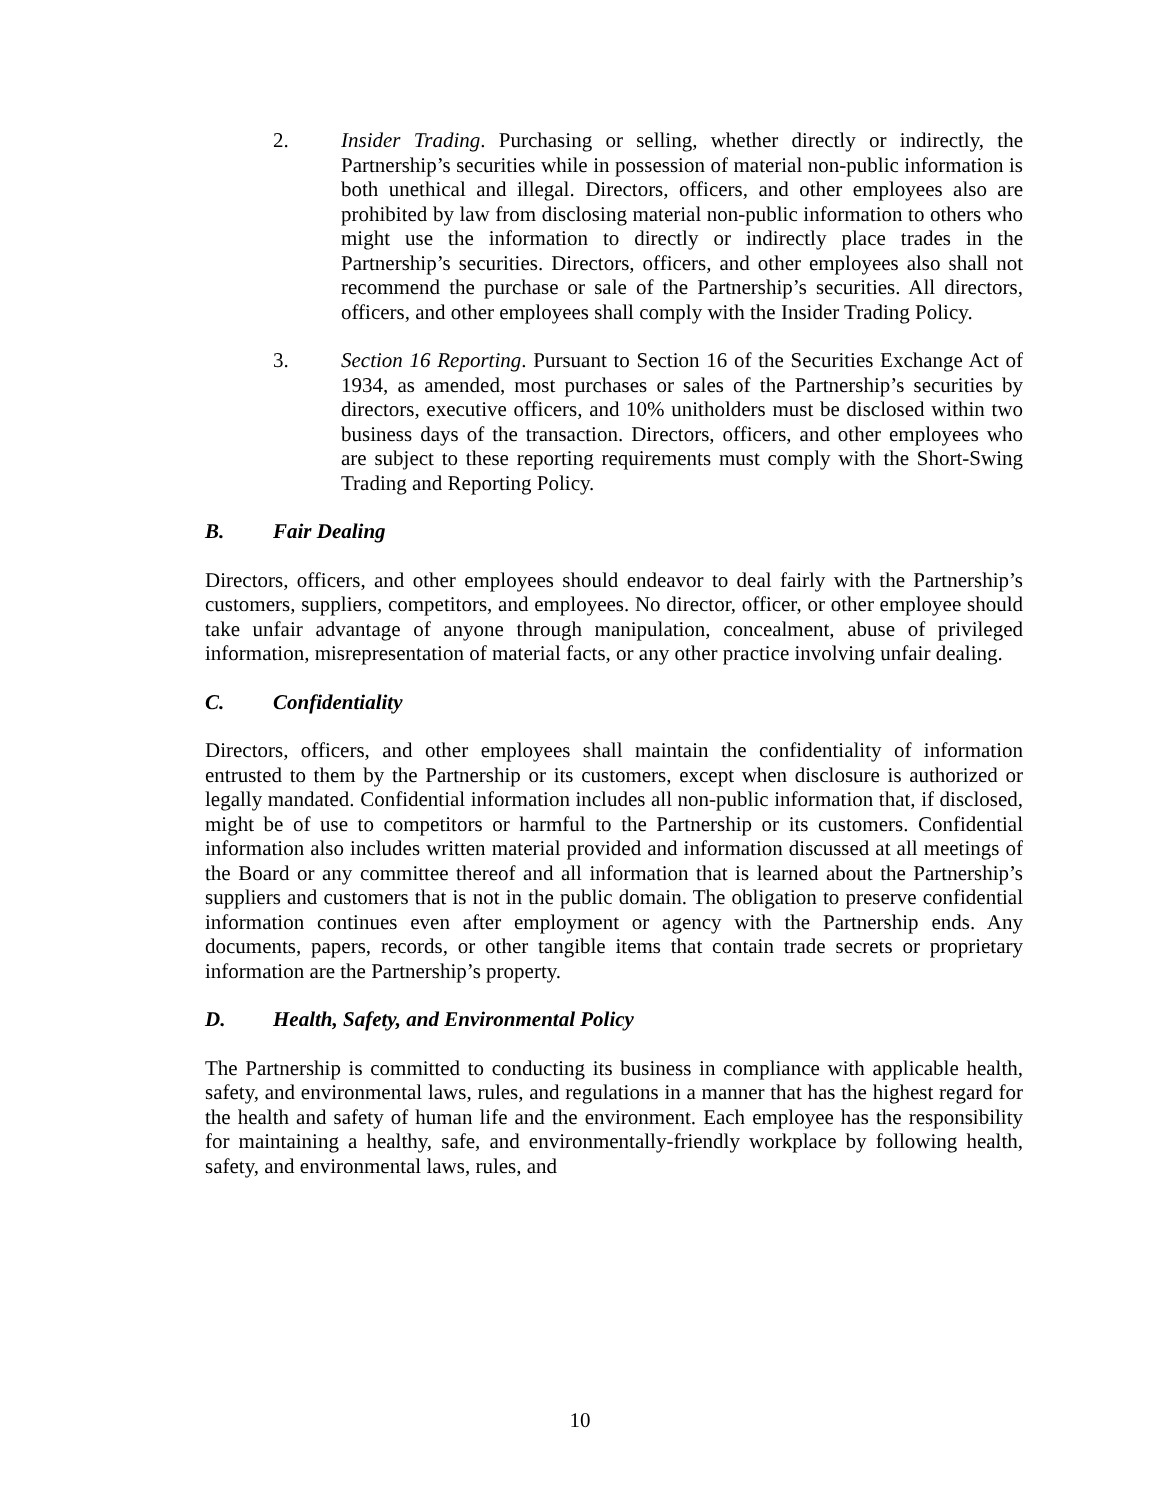2. Insider Trading. Purchasing or selling, whether directly or indirectly, the Partnership’s securities while in possession of material non-public information is both unethical and illegal. Directors, officers, and other employees also are prohibited by law from disclosing material non-public information to others who might use the information to directly or indirectly place trades in the Partnership’s securities. Directors, officers, and other employees also shall not recommend the purchase or sale of the Partnership’s securities. All directors, officers, and other employees shall comply with the Insider Trading Policy.
3. Section 16 Reporting. Pursuant to Section 16 of the Securities Exchange Act of 1934, as amended, most purchases or sales of the Partnership’s securities by directors, executive officers, and 10% unitholders must be disclosed within two business days of the transaction. Directors, officers, and other employees who are subject to these reporting requirements must comply with the Short-Swing Trading and Reporting Policy.
B. Fair Dealing
Directors, officers, and other employees should endeavor to deal fairly with the Partnership’s customers, suppliers, competitors, and employees. No director, officer, or other employee should take unfair advantage of anyone through manipulation, concealment, abuse of privileged information, misrepresentation of material facts, or any other practice involving unfair dealing.
C. Confidentiality
Directors, officers, and other employees shall maintain the confidentiality of information entrusted to them by the Partnership or its customers, except when disclosure is authorized or legally mandated. Confidential information includes all non-public information that, if disclosed, might be of use to competitors or harmful to the Partnership or its customers. Confidential information also includes written material provided and information discussed at all meetings of the Board or any committee thereof and all information that is learned about the Partnership’s suppliers and customers that is not in the public domain. The obligation to preserve confidential information continues even after employment or agency with the Partnership ends. Any documents, papers, records, or other tangible items that contain trade secrets or proprietary information are the Partnership’s property.
D. Health, Safety, and Environmental Policy
The Partnership is committed to conducting its business in compliance with applicable health, safety, and environmental laws, rules, and regulations in a manner that has the highest regard for the health and safety of human life and the environment. Each employee has the responsibility for maintaining a healthy, safe, and environmentally-friendly workplace by following health, safety, and environmental laws, rules, and
10